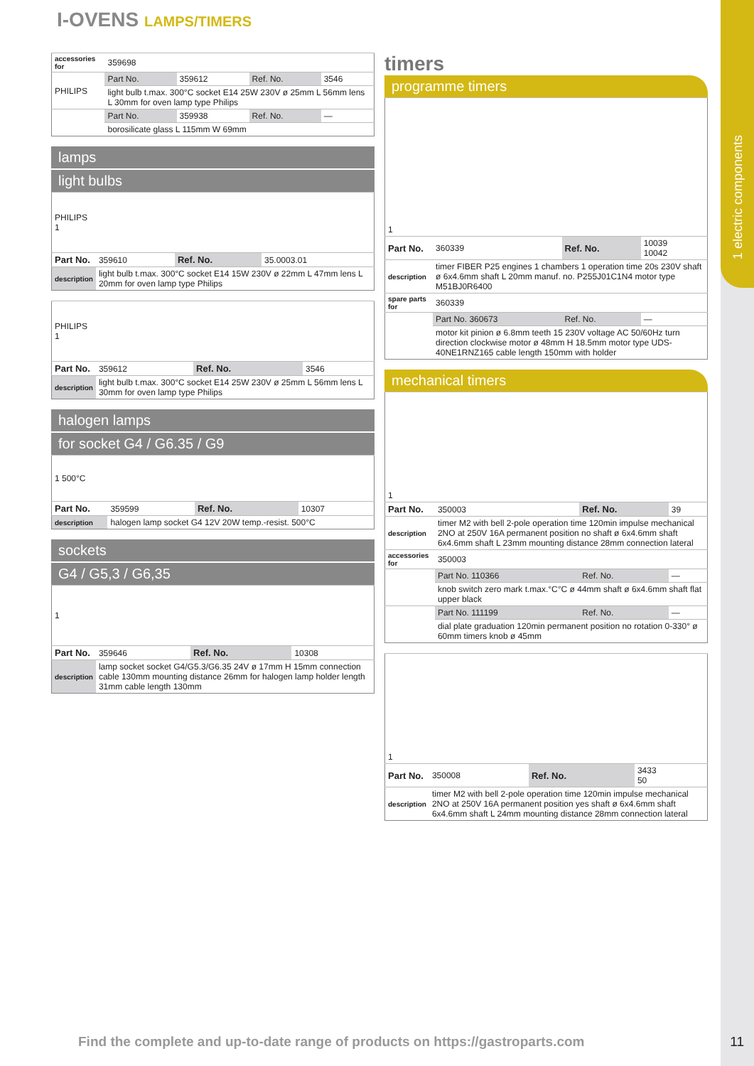1 electric components
I-OVENS LAMPS/TIMERS
| accessories for | 359698 | | | |
| PHILIPS | Part No. | 359612 | Ref. No. | 3546 |
| | light bulb t.max. 300°C socket E14 25W 230V ø 25mm L 56mm lens L 30mm for oven lamp type Philips | | | |
| | Part No. | 359938 | Ref. No. | — |
| | borosilicate glass L 115mm W 69mm | | | |
lamps
light bulbs
| PHILIPS 1 | | | |
| Part No. | 359610 | Ref. No. | 35.0003.01 |
| description | light bulb t.max. 300°C socket E14 15W 230V ø 22mm L 47mm lens L 20mm for oven lamp type Philips | | |
| PHILIPS 1 | | | |
| Part No. | 359612 | Ref. No. | 3546 |
| description | light bulb t.max. 300°C socket E14 25W 230V ø 25mm L 56mm lens L 30mm for oven lamp type Philips | | |
halogen lamps
for socket G4 / G6.35 / G9
| 1 500°C | | | |
| Part No. | 359599 | Ref. No. | 10307 |
| description | halogen lamp socket G4 12V 20W temp.-resist. 500°C | | |
sockets
G4 / G5,3 / G6,35
| 1 | | | |
| Part No. | 359646 | Ref. No. | 10308 |
| description | lamp socket socket G4/G5.3/G6.35 24V ø 17mm H 15mm connection cable 130mm mounting distance 26mm for halogen lamp holder length 31mm cable length 130mm | | |
timers
programme timers
| 1 | | | |
| Part No. | 360339 | Ref. No. | 10039 10042 |
| description | timer FIBER P25 engines 1 chambers 1 operation time 20s 230V shaft ø 6x4.6mm shaft L 20mm manuf. no. P255J01C1N4 motor type M51BJ0R6400 | | |
| spare parts for | 360339 | | |
| | Part No. 360673 | Ref. No. | — |
| | motor kit pinion ø 6.8mm teeth 15 230V voltage AC 50/60Hz turn direction clockwise motor ø 48mm H 18.5mm motor type UDS-40NE1RNZ165 cable length 150mm with holder | | |
mechanical timers
| 1 | | | |
| Part No. | 350003 | Ref. No. | 39 |
| description | timer M2 with bell 2-pole operation time 120min impulse mechanical 2NO at 250V 16A permanent position no shaft ø 6x4.6mm shaft 6x4.6mm shaft L 23mm mounting distance 28mm connection lateral | | |
| accessories for | 350003 | | |
| | Part No. 110366 | Ref. No. | — |
| | knob switch zero mark t.max.°C°C ø 44mm shaft ø 6x4.6mm shaft flat upper black | | |
| | Part No. 111199 | Ref. No. | — |
| | dial plate graduation 120min permanent position no rotation 0-330° ø 60mm timers knob ø 45mm | | |
| 1 | | | |
| Part No. | 350008 | Ref. No. | 3433 50 |
| description | timer M2 with bell 2-pole operation time 120min impulse mechanical 2NO at 250V 16A permanent position yes shaft ø 6x4.6mm shaft 6x4.6mm shaft L 24mm mounting distance 28mm connection lateral | | |
Find the complete and up-to-date range of products on https://gastroparts.com
11